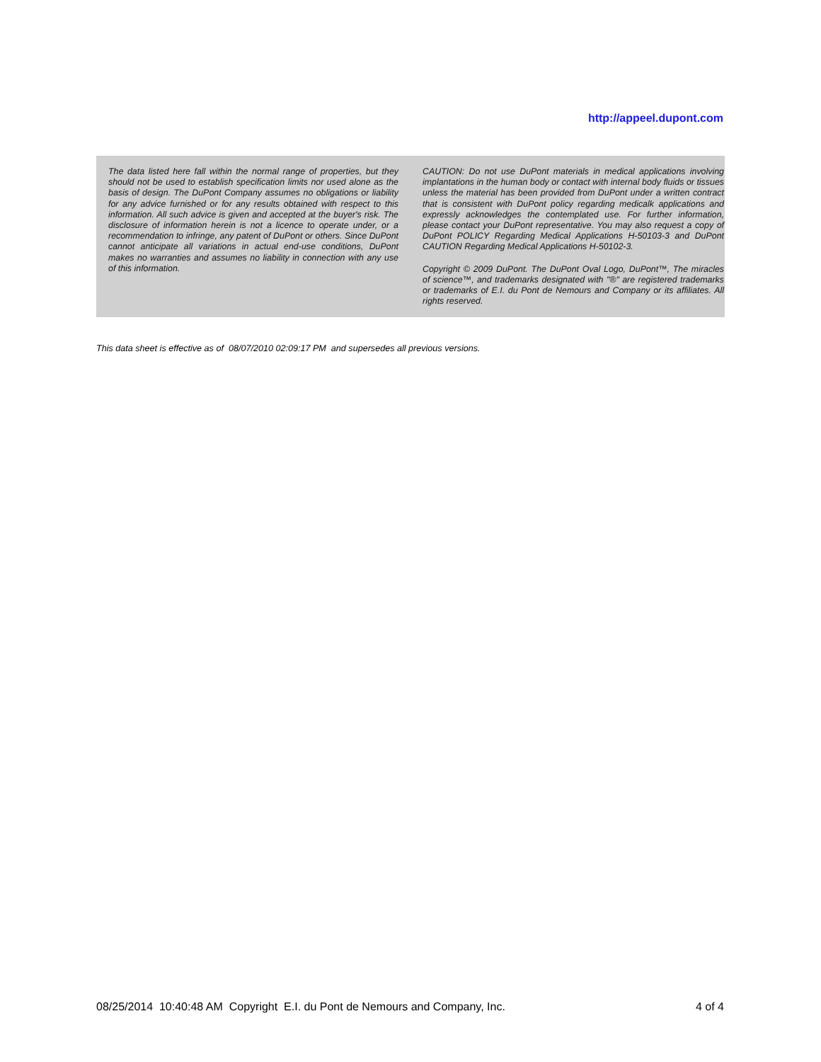http://appeel.dupont.com
The data listed here fall within the normal range of properties, but they should not be used to establish specification limits nor used alone as the basis of design. The DuPont Company assumes no obligations or liability for any advice furnished or for any results obtained with respect to this information. All such advice is given and accepted at the buyer's risk. The disclosure of information herein is not a licence to operate under, or a recommendation to infringe, any patent of DuPont or others. Since DuPont cannot anticipate all variations in actual end-use conditions, DuPont makes no warranties and assumes no liability in connection with any use of this information.
CAUTION: Do not use DuPont materials in medical applications involving implantations in the human body or contact with internal body fluids or tissues unless the material has been provided from DuPont under a written contract that is consistent with DuPont policy regarding medicalk applications and expressly acknowledges the contemplated use. For further information, please contact your DuPont representative. You may also request a copy of DuPont POLICY Regarding Medical Applications H-50103-3 and DuPont CAUTION Regarding Medical Applications H-50102-3.
Copyright © 2009 DuPont. The DuPont Oval Logo, DuPont™, The miracles of science™, and trademarks designated with "®" are registered trademarks or trademarks of E.I. du Pont de Nemours and Company or its affiliates. All rights reserved.
This data sheet is effective as of 08/07/2010 02:09:17 PM and supersedes all previous versions.
08/25/2014 10:40:48 AM Copyright E.I. du Pont de Nemours and Company, Inc. 4 of 4